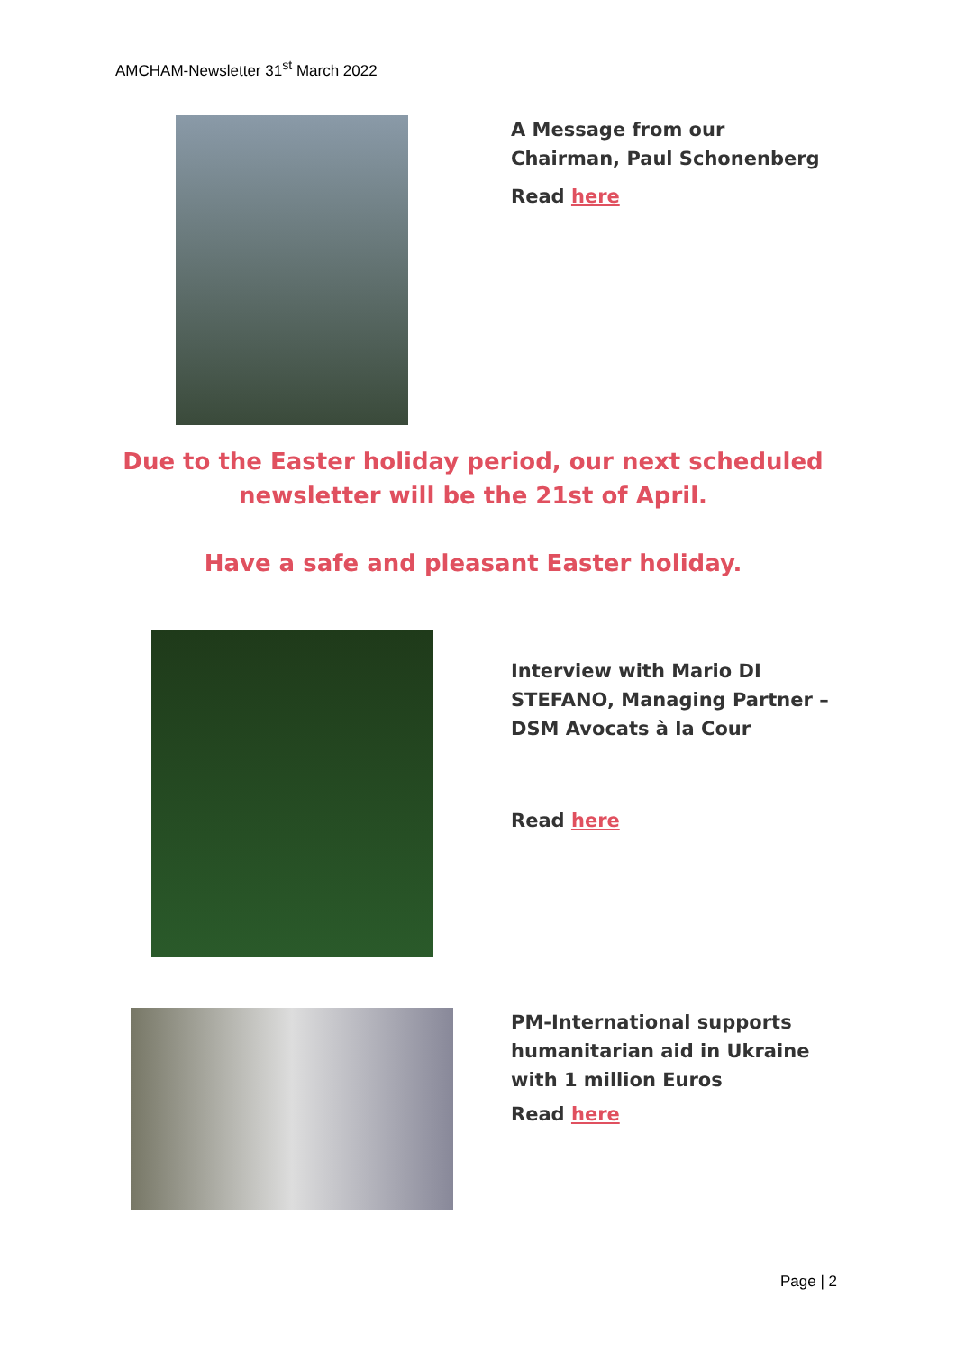AMCHAM-Newsletter 31<sup>st</sup> March 2022
A Message from our Chairman, Paul Schonenberg
Read here
Due to the Easter holiday period, our next scheduled
newsletter will be the 21st of April.
Have a safe and pleasant Easter holiday.
Interview with Mario DI STEFANO, Managing Partner – DSM Avocats à la Cour
Read here
PM-International supports humanitarian aid in Ukraine with 1 million Euros
Read here
Page | 2